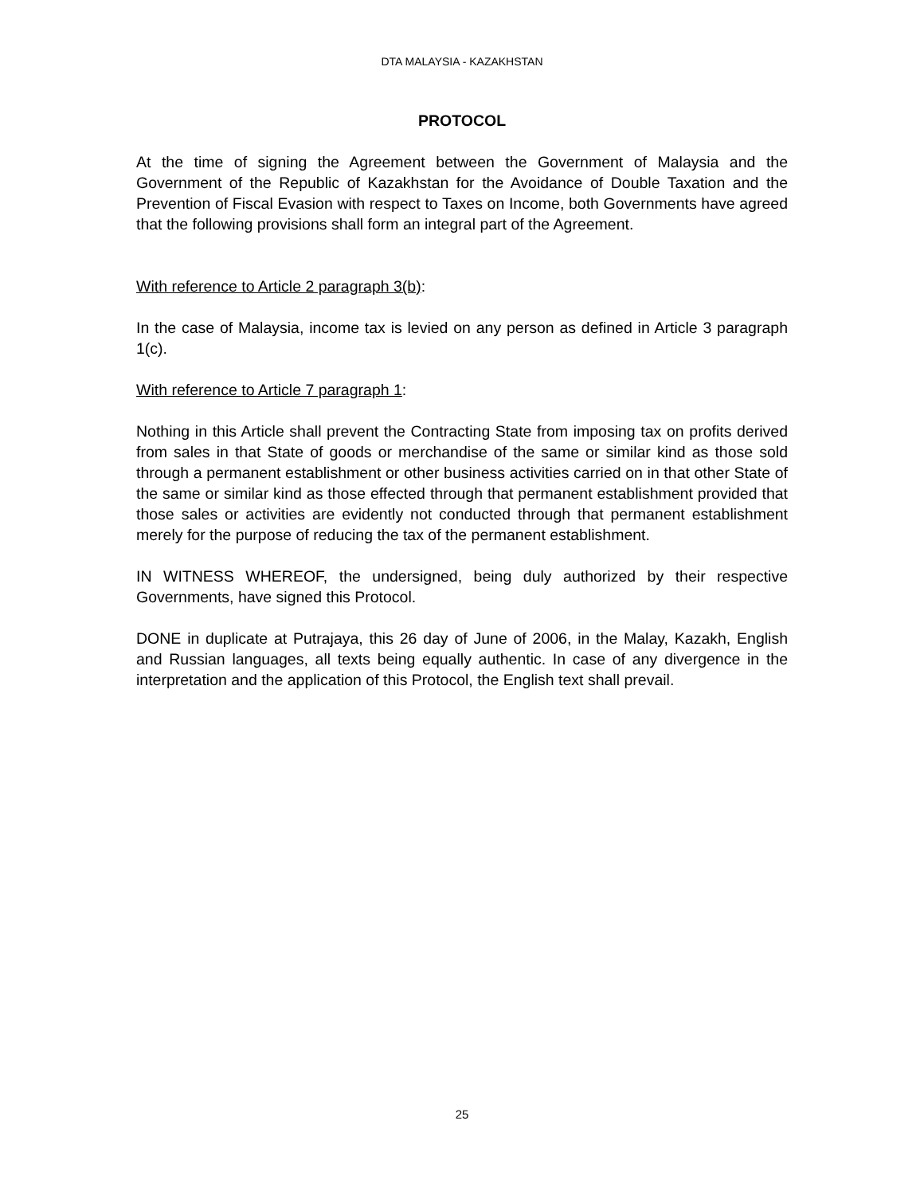DTA MALAYSIA - KAZAKHSTAN
PROTOCOL
At the time of signing the Agreement between the Government of Malaysia and the Government of the Republic of Kazakhstan for the Avoidance of Double Taxation and the Prevention of Fiscal Evasion with respect to Taxes on Income, both Governments have agreed that the following provisions shall form an integral part of the Agreement.
With reference to Article 2 paragraph 3(b):
In the case of Malaysia, income tax is levied on any person as defined in Article 3 paragraph 1(c).
With reference to Article 7 paragraph 1:
Nothing in this Article shall prevent the Contracting State from imposing tax on profits derived from sales in that State of goods or merchandise of the same or similar kind as those sold through a permanent establishment or other business activities carried on in that other State of the same or similar kind as those effected through that permanent establishment provided that those sales or activities are evidently not conducted through that permanent establishment merely for the purpose of reducing the tax of the permanent establishment.
IN WITNESS WHEREOF, the undersigned, being duly authorized by their respective Governments, have signed this Protocol.
DONE in duplicate at Putrajaya, this 26 day of June of 2006, in the Malay, Kazakh, English and Russian languages, all texts being equally authentic. In case of any divergence in the interpretation and the application of this Protocol, the English text shall prevail.
25